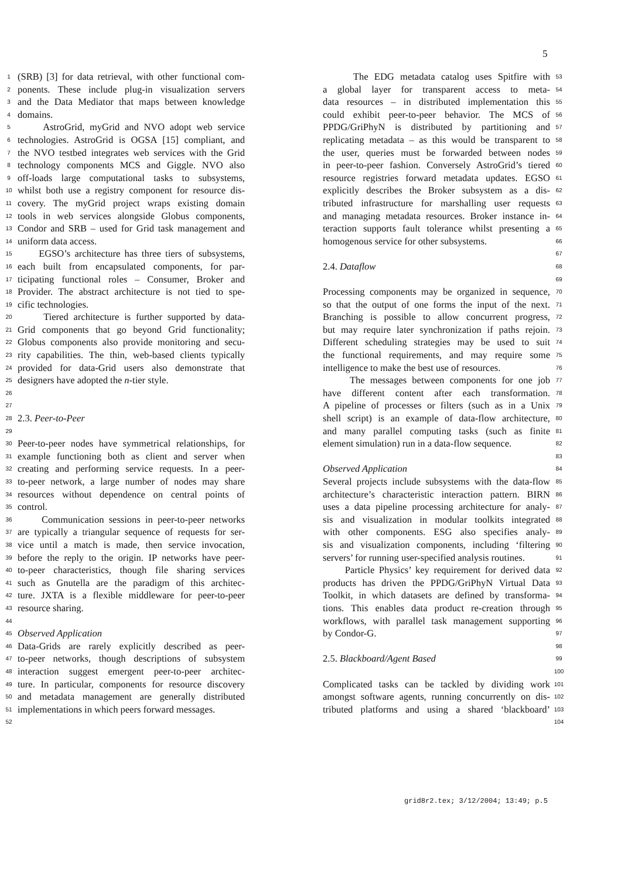5
1 (SRB) [3] for data retrieval, with other functional com-
2 ponents. These include plug-in visualization servers
3 and the Data Mediator that maps between knowledge
4 domains.
5 AstroGrid, myGrid and NVO adopt web service
6 technologies. AstroGrid is OGSA [15] compliant, and
7 the NVO testbed integrates web services with the Grid
8 technology components MCS and Giggle. NVO also
9 off-loads large computational tasks to subsystems,
10 whilst both use a registry component for resource dis-
11 covery. The myGrid project wraps existing domain
12 tools in web services alongside Globus components,
13 Condor and SRB – used for Grid task management and
14 uniform data access.
15 EGSO’s architecture has three tiers of subsystems,
16 each built from encapsulated components, for par-
17 ticipating functional roles – Consumer, Broker and
18 Provider. The abstract architecture is not tied to spe-
19 cific technologies.
20 Tiered architecture is further supported by data-
21 Grid components that go beyond Grid functionality;
22 Globus components also provide monitoring and secu-
23 rity capabilities. The thin, web-based clients typically
24 provided for data-Grid users also demonstrate that
25 designers have adopted the n-tier style.
26
27
28 2.3. Peer-to-Peer
29
30 Peer-to-peer nodes have symmetrical relationships, for
31 example functioning both as client and server when
32 creating and performing service requests. In a peer-
33 to-peer network, a large number of nodes may share
34 resources without dependence on central points of
35 control.
36 Communication sessions in peer-to-peer networks
37 are typically a triangular sequence of requests for ser-
38 vice until a match is made, then service invocation,
39 before the reply to the origin. IP networks have peer-
40 to-peer characteristics, though file sharing services
41 such as Gnutella are the paradigm of this architec-
42 ture. JXTA is a flexible middleware for peer-to-peer
43 resource sharing.
44
45 Observed Application
46 Data-Grids are rarely explicitly described as peer-
47 to-peer networks, though descriptions of subsystem
48 interaction suggest emergent peer-to-peer architec-
49 ture. In particular, components for resource discovery
50 and metadata management are generally distributed
51 implementations in which peers forward messages.
52
The EDG metadata catalog uses Spitfire with 53
a global layer for transparent access to meta- 54
data resources – in distributed implementation this 55
could exhibit peer-to-peer behavior. The MCS of 56
PPDG/GriPhyN is distributed by partitioning and 57
replicating metadata – as this would be transparent to 58
the user, queries must be forwarded between nodes 59
in peer-to-peer fashion. Conversely AstroGrid’s tiered 60
resource registries forward metadata updates. EGSO 61
explicitly describes the Broker subsystem as a dis- 62
tributed infrastructure for marshalling user requests 63
and managing metadata resources. Broker instance in- 64
teraction supports fault tolerance whilst presenting a 65
homogenous service for other subsystems. 66
67
2.4. Dataflow 68
69
Processing components may be organized in sequence, 70
so that the output of one forms the input of the next. 71
Branching is possible to allow concurrent progress, 72
but may require later synchronization if paths rejoin. 73
Different scheduling strategies may be used to suit 74
the functional requirements, and may require some 75
intelligence to make the best use of resources. 76
The messages between components for one job 77
have different content after each transformation. 78
A pipeline of processes or filters (such as in a Unix 79
shell script) is an example of data-flow architecture, 80
and many parallel computing tasks (such as finite 81
element simulation) run in a data-flow sequence. 82
83
Observed Application 84
Several projects include subsystems with the data-flow 85
architecture’s characteristic interaction pattern. BIRN 86
uses a data pipeline processing architecture for analy- 87
sis and visualization in modular toolkits integrated 88
with other components. ESG also specifies analy- 89
sis and visualization components, including ‘filtering 90
servers’ for running user-specified analysis routines. 91
Particle Physics’ key requirement for derived data 92
products has driven the PPDG/GriPhyN Virtual Data 93
Toolkit, in which datasets are defined by transforma- 94
tions. This enables data product re-creation through 95
workflows, with parallel task management supporting 96
by Condor-G. 97
98
2.5. Blackboard/Agent Based 99
100
Complicated tasks can be tackled by dividing work 101
amongst software agents, running concurrently on dis- 102
tributed platforms and using a shared ‘blackboard’ 103
104
grid8r2.tex; 3/12/2004; 13:49; p.5